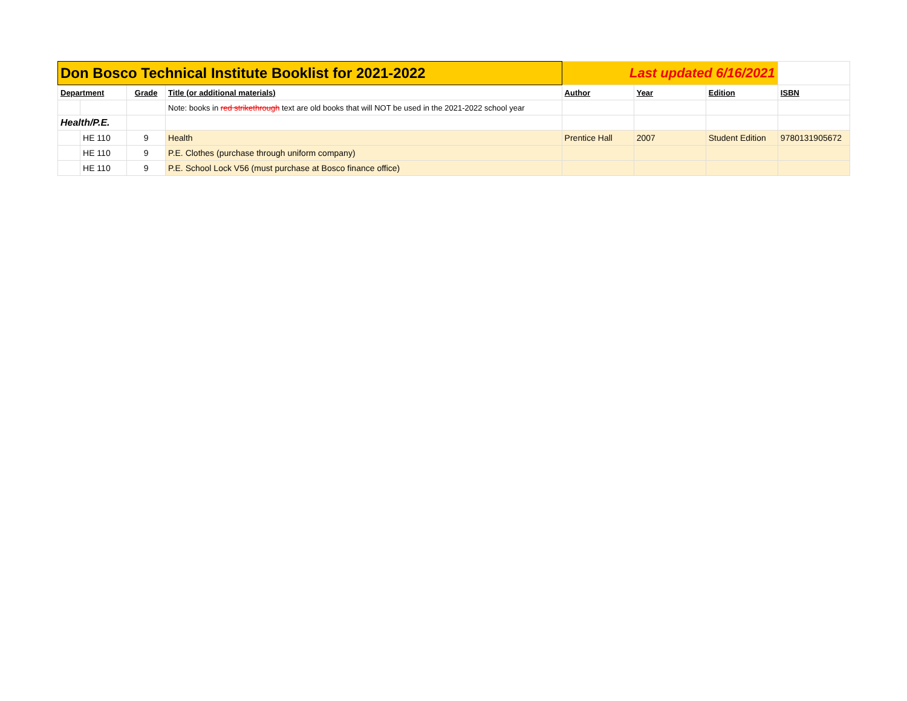| Don Bosco Technical Institute Booklist for 2021-2022 | | | | Last updated 6/16/2021 | | | |
| Department | | Grade | Title (or additional materials) | Author | Year | Edition | ISBN |
| | | | Note: books in red strikethrough text are old books that will NOT be used in the 2021-2022 school year | | | | |
| Health/P.E. | | | | | | | |
| | HE 110 | 9 | Health | Prentice Hall | 2007 | Student Edition | 9780131905672 |
| | HE 110 | 9 | P.E. Clothes (purchase through uniform company) | | | | |
| | HE 110 | 9 | P.E. School Lock V56 (must purchase at Bosco finance office) | | | | |